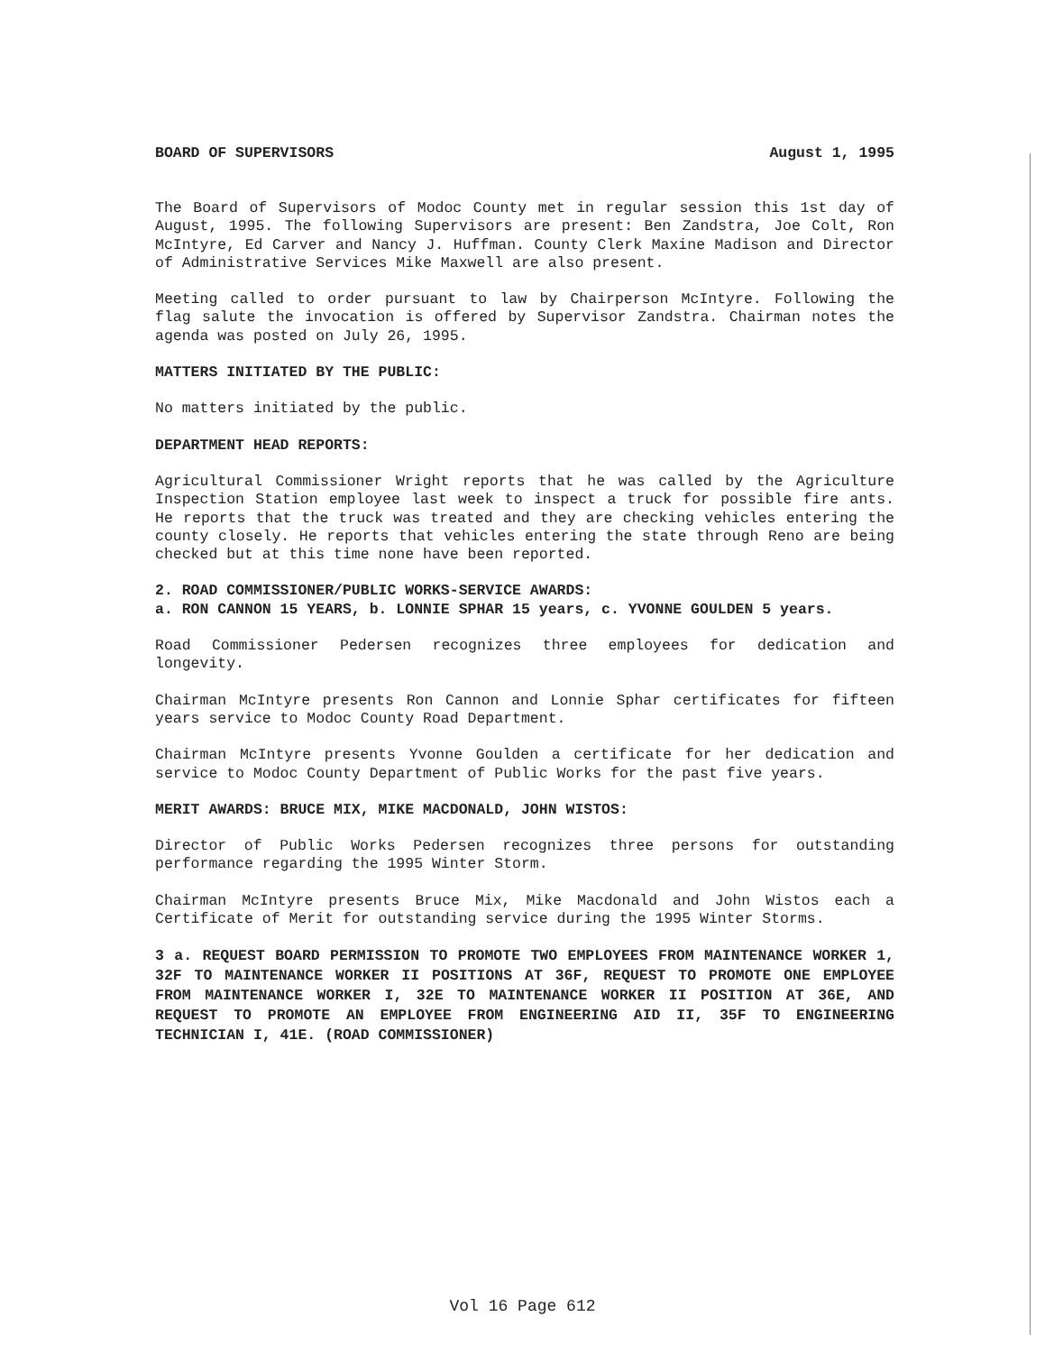BOARD OF SUPERVISORS August 1, 1995
The Board of Supervisors of Modoc County met in regular session this 1st day of August, 1995. The following Supervisors are present: Ben Zandstra, Joe Colt, Ron McIntyre, Ed Carver and Nancy J. Huffman. County Clerk Maxine Madison and Director of Administrative Services Mike Maxwell are also present.
Meeting called to order pursuant to law by Chairperson McIntyre. Following the flag salute the invocation is offered by Supervisor Zandstra. Chairman notes the agenda was posted on July 26, 1995.
MATTERS INITIATED BY THE PUBLIC:
No matters initiated by the public.
DEPARTMENT HEAD REPORTS:
Agricultural Commissioner Wright reports that he was called by the Agriculture Inspection Station employee last week to inspect a truck for possible fire ants. He reports that the truck was treated and they are checking vehicles entering the county closely. He reports that vehicles entering the state through Reno are being checked but at this time none have been reported.
2. ROAD COMMISSIONER/PUBLIC WORKS-SERVICE AWARDS:
a. RON CANNON 15 YEARS, b. LONNIE SPHAR 15 years, c. YVONNE GOULDEN 5 years.
Road Commissioner Pedersen recognizes three employees for dedication and longevity.
Chairman McIntyre presents Ron Cannon and Lonnie Sphar certificates for fifteen years service to Modoc County Road Department.
Chairman McIntyre presents Yvonne Goulden a certificate for her dedication and service to Modoc County Department of Public Works for the past five years.
MERIT AWARDS: BRUCE MIX, MIKE MACDONALD, JOHN WISTOS:
Director of Public Works Pedersen recognizes three persons for outstanding performance regarding the 1995 Winter Storm.
Chairman McIntyre presents Bruce Mix, Mike Macdonald and John Wistos each a Certificate of Merit for outstanding service during the 1995 Winter Storms.
3 a. REQUEST BOARD PERMISSION TO PROMOTE TWO EMPLOYEES FROM MAINTENANCE WORKER 1, 32F TO MAINTENANCE WORKER II POSITIONS AT 36F, REQUEST TO PROMOTE ONE EMPLOYEE FROM MAINTENANCE WORKER I, 32E TO MAINTENANCE WORKER II POSITION AT 36E, AND REQUEST TO PROMOTE AN EMPLOYEE FROM ENGINEERING AID II, 35F TO ENGINEERING TECHNICIAN I, 41E. (ROAD COMMISSIONER)
Vol 16 Page 612